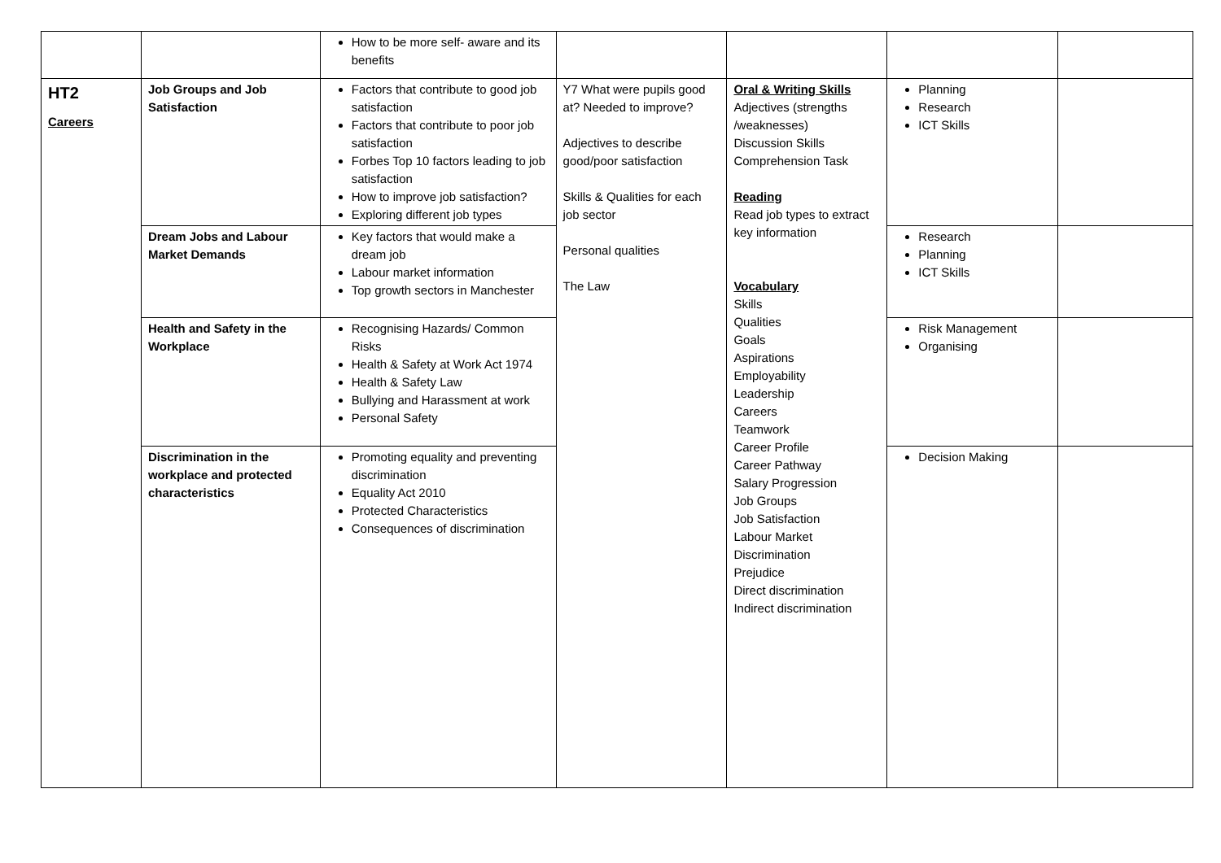| | | How to be more self- aware and its benefits | | | | |
| HT2 Careers | Job Groups and Job Satisfaction | Factors that contribute to good job satisfaction Factors that contribute to poor job satisfaction Forbes Top 10 factors leading to job satisfaction How to improve job satisfaction? Exploring different job types | Y7 What were pupils good at? Needed to improve? Adjectives to describe good/poor satisfaction Skills & Qualities for each job sector Personal qualities The Law | Oral & Writing Skills Adjectives (strengths /weaknesses) Discussion Skills Comprehension Task Reading Read job types to extract key information Vocabulary Skills Qualities Goals Aspirations Employability Leadership Careers Teamwork Career Profile Career Pathway Salary Progression Job Groups Job Satisfaction Labour Market Discrimination Prejudice Direct discrimination Indirect discrimination | Planning Research ICT Skills | |
| | Dream Jobs and Labour Market Demands | Key factors that would make a dream job Labour market information Top growth sectors in Manchester | | | Research Planning ICT Skills | |
| | Health and Safety in the Workplace | Recognising Hazards/ Common Risks Health & Safety at Work Act 1974 Health & Safety Law Bullying and Harassment at work Personal Safety | | | Risk Management Organising | |
| | Discrimination in the workplace and protected characteristics | Promoting equality and preventing discrimination Equality Act 2010 Protected Characteristics Consequences of discrimination | | | Decision Making | |